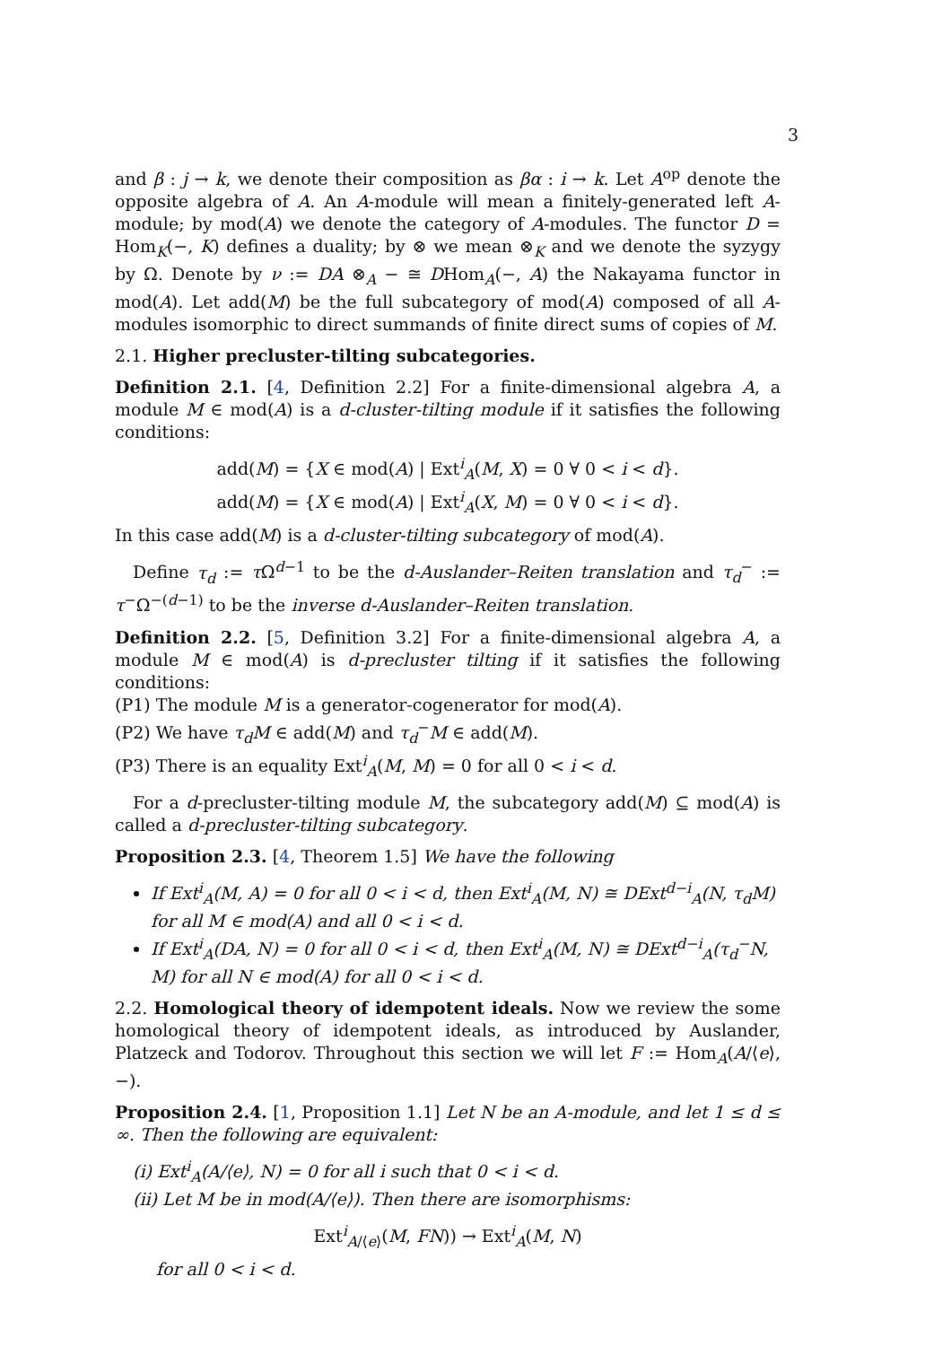3
and β : j → k, we denote their composition as βα : i → k. Let A<sup>op</sup> denote the opposite algebra of A. An A-module will mean a finitely-generated left A-module; by mod(A) we denote the category of A-modules. The functor D = Hom<sub>K</sub>(−, K) defines a duality; by ⊗ we mean ⊗<sub>K</sub> and we denote the syzygy by Ω. Denote by ν := DA ⊗<sub>A</sub> − ≅ DHom<sub>A</sub>(−, A) the Nakayama functor in mod(A). Let add(M) be the full subcategory of mod(A) composed of all A-modules isomorphic to direct summands of finite direct sums of copies of M.
2.1. Higher precluster-tilting subcategories.
Definition 2.1. [4, Definition 2.2] For a finite-dimensional algebra A, a module M ∈ mod(A) is a d-cluster-tilting module if it satisfies the following conditions:
add(M) = {X ∈ mod(A) | Ext<sup>i</sup><sub>A</sub>(M, X) = 0 ∀ 0 < i < d}.
add(M) = {X ∈ mod(A) | Ext<sup>i</sup><sub>A</sub>(X, M) = 0 ∀ 0 < i < d}.
In this case add(M) is a d-cluster-tilting subcategory of mod(A).
Define τ<sub>d</sub> := τ Ω<sup>d−1</sup> to be the d-Auslander–Reiten translation and τ<sub>d</sub><sup>−</sup> := τ<sup>−</sup>Ω<sup>−(d−1)</sup> to be the inverse d-Auslander–Reiten translation.
Definition 2.2. [5, Definition 3.2] For a finite-dimensional algebra A, a module M ∈ mod(A) is d-precluster tilting if it satisfies the following conditions:
(P1) The module M is a generator-cogenerator for mod(A).
(P2) We have τ<sub>d</sub>M ∈ add(M) and τ<sub>d</sub><sup>−</sup>M ∈ add(M).
(P3) There is an equality Ext<sup>i</sup><sub>A</sub>(M, M) = 0 for all 0 < i < d.
For a d-precluster-tilting module M, the subcategory add(M) ⊆ mod(A) is called a d-precluster-tilting subcategory.
Proposition 2.3. [4, Theorem 1.5] We have the following
If Ext<sup>i</sup><sub>A</sub>(M, A) = 0 for all 0 < i < d, then Ext<sup>i</sup><sub>A</sub>(M, N) ≅ DExt<sup>d−i</sup><sub>A</sub>(N, τ<sub>d</sub>M) for all M ∈ mod(A) and all 0 < i < d.
If Ext<sup>i</sup><sub>A</sub>(DA, N) = 0 for all 0 < i < d, then Ext<sup>i</sup><sub>A</sub>(M, N) ≅ DExt<sup>d−i</sup><sub>A</sub>(τ<sub>d</sub><sup>−</sup>N, M) for all N ∈ mod(A) for all 0 < i < d.
2.2. Homological theory of idempotent ideals. Now we review the some homological theory of idempotent ideals, as introduced by Auslander, Platzeck and Todorov. Throughout this section we will let F := Hom<sub>A</sub>(A/⟨e⟩, −).
Proposition 2.4. [1, Proposition 1.1] Let N be an A-module, and let 1 ≤ d ≤ ∞. Then the following are equivalent:
(i) Ext<sup>i</sup><sub>A</sub>(A/⟨e⟩, N) = 0 for all i such that 0 < i < d.
(ii) Let M be in mod(A/⟨e⟩). Then there are isomorphisms:
Ext<sup>i</sup><sub>A/⟨e⟩</sub>(M, FN)) → Ext<sup>i</sup><sub>A</sub>(M, N)
for all 0 < i < d.